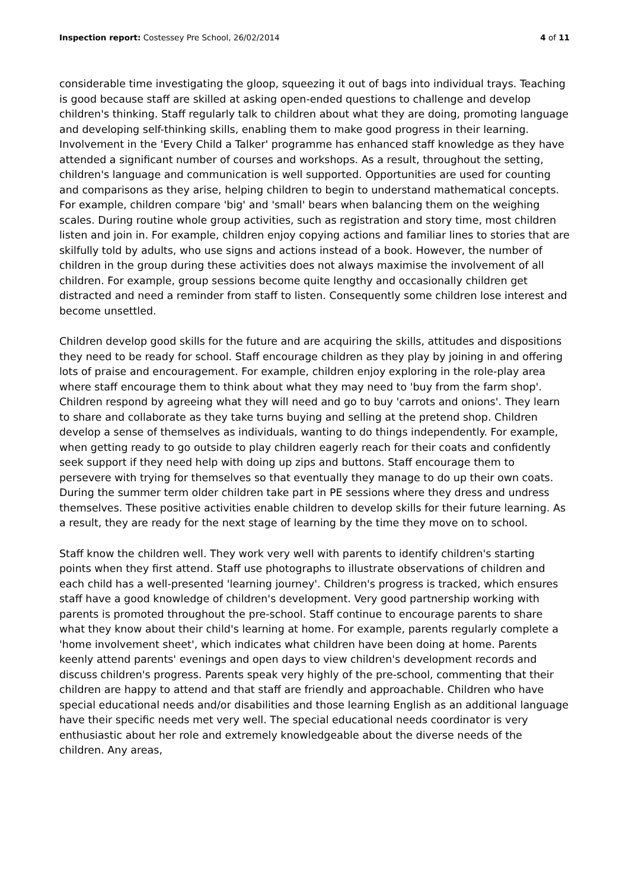Inspection report: Costessey Pre School, 26/02/2014
4 of 11
considerable time investigating the gloop, squeezing it out of bags into individual trays. Teaching is good because staff are skilled at asking open-ended questions to challenge and develop children's thinking. Staff regularly talk to children about what they are doing, promoting language and developing self-thinking skills, enabling them to make good progress in their learning. Involvement in the 'Every Child a Talker' programme has enhanced staff knowledge as they have attended a significant number of courses and workshops. As a result, throughout the setting, children's language and communication is well supported. Opportunities are used for counting and comparisons as they arise, helping children to begin to understand mathematical concepts. For example, children compare 'big' and 'small' bears when balancing them on the weighing scales. During routine whole group activities, such as registration and story time, most children listen and join in. For example, children enjoy copying actions and familiar lines to stories that are skilfully told by adults, who use signs and actions instead of a book. However, the number of children in the group during these activities does not always maximise the involvement of all children. For example, group sessions become quite lengthy and occasionally children get distracted and need a reminder from staff to listen. Consequently some children lose interest and become unsettled.
Children develop good skills for the future and are acquiring the skills, attitudes and dispositions they need to be ready for school. Staff encourage children as they play by joining in and offering lots of praise and encouragement. For example, children enjoy exploring in the role-play area where staff encourage them to think about what they may need to 'buy from the farm shop'. Children respond by agreeing what they will need and go to buy 'carrots and onions'. They learn to share and collaborate as they take turns buying and selling at the pretend shop. Children develop a sense of themselves as individuals, wanting to do things independently. For example, when getting ready to go outside to play children eagerly reach for their coats and confidently seek support if they need help with doing up zips and buttons. Staff encourage them to persevere with trying for themselves so that eventually they manage to do up their own coats. During the summer term older children take part in PE sessions where they dress and undress themselves. These positive activities enable children to develop skills for their future learning. As a result, they are ready for the next stage of learning by the time they move on to school.
Staff know the children well. They work very well with parents to identify children's starting points when they first attend. Staff use photographs to illustrate observations of children and each child has a well-presented 'learning journey'. Children's progress is tracked, which ensures staff have a good knowledge of children's development. Very good partnership working with parents is promoted throughout the pre-school. Staff continue to encourage parents to share what they know about their child's learning at home. For example, parents regularly complete a 'home involvement sheet', which indicates what children have been doing at home. Parents keenly attend parents' evenings and open days to view children's development records and discuss children's progress. Parents speak very highly of the pre-school, commenting that their children are happy to attend and that staff are friendly and approachable. Children who have special educational needs and/or disabilities and those learning English as an additional language have their specific needs met very well. The special educational needs coordinator is very enthusiastic about her role and extremely knowledgeable about the diverse needs of the children. Any areas,